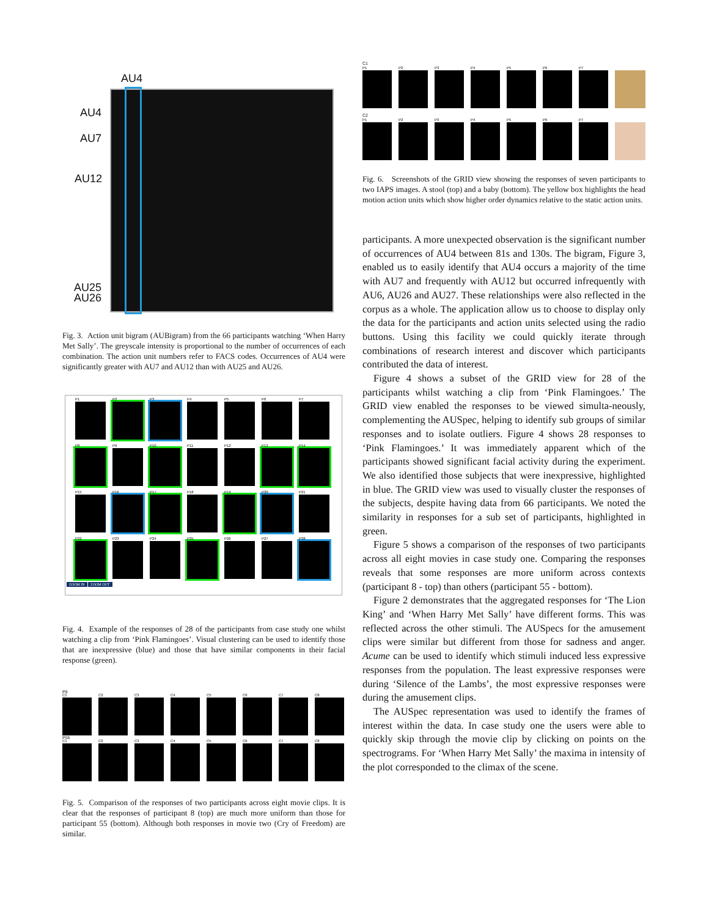AU4
AU4
AU7
AU12
AU25
AU26
Fig. 3. Action unit bigram (AUBigram) from the 66 participants watching ‘When Harry Met Sally’. The greyscale intensity is proportional to the number of occurrences of each combination. The action unit numbers refer to FACS codes. Occurrences of AU4 were significantly greater with AU7 and AU12 than with AU25 and AU26.
P1
P2
P3
P4
P5
P6
P7
P8
P9
P10
P11
P12
P13
P14
P15
P16
P17
P18
P19
P20
P21
P22
P23
P24
P25
P26
P27
P28
ZOOM IN ZOOM OUT
Fig. 4. Example of the responses of 28 of the participants from case study one whilst watching a clip from ‘Pink Flamingoes’. Visual clustering can be used to identify those that are inexpressive (blue) and those that have similar components in their facial response (green).
P8
C1
C2
C3
C4
C5
C6
C7
C8
P55
C1
C2
C3
C4
C5
C6
C7
C8
Fig. 5. Comparison of the responses of two participants across eight movie clips. It is clear that the responses of participant 8 (top) are much more uniform than those for participant 55 (bottom). Although both responses in movie two (Cry of Freedom) are similar.
C1
P1
P2
P3
P4
P5
P6
P7
C2
P1
P2
P3
P4
P5
P6
P7
Fig. 6. Screenshots of the GRID view showing the responses of seven participants to two IAPS images. A stool (top) and a baby (bottom). The yellow box highlights the head motion action units which show higher order dynamics relative to the static action units.
participants. A more unexpected observation is the significant number of occurrences of AU4 between 81s and 130s. The bigram, Figure 3, enabled us to easily identify that AU4 occurs a majority of the time with AU7 and frequently with AU12 but occurred infrequently with AU6, AU26 and AU27. These relationships were also reflected in the corpus as a whole. The application allow us to choose to display only the data for the participants and action units selected using the radio buttons. Using this facility we could quickly iterate through combinations of research interest and discover which participants contributed the data of interest.
Figure 4 shows a subset of the GRID view for 28 of the participants whilst watching a clip from ‘Pink Flamingoes.’ The GRID view enabled the responses to be viewed simulta-neously, complementing the AUSpec, helping to identify sub groups of similar responses and to isolate outliers. Figure 4 shows 28 responses to ‘Pink Flamingoes.’ It was immediately apparent which of the participants showed significant facial activity during the experiment. We also identified those subjects that were inexpressive, highlighted in blue. The GRID view was used to visually cluster the responses of the subjects, despite having data from 66 participants. We noted the similarity in responses for a sub set of participants, highlighted in green.
Figure 5 shows a comparison of the responses of two participants across all eight movies in case study one. Comparing the responses reveals that some responses are more uniform across contexts (participant 8 - top) than others (participant 55 - bottom).
Figure 2 demonstrates that the aggregated responses for ‘The Lion King’ and ‘When Harry Met Sally’ have different forms. This was reflected across the other stimuli. The AUSpecs for the amusement clips were similar but different from those for sadness and anger. Acume can be used to identify which stimuli induced less expressive responses from the population. The least expressive responses were during ‘Silence of the Lambs’, the most expressive responses were during the amusement clips.
The AUSpec representation was used to identify the frames of interest within the data. In case study one the users were able to quickly skip through the movie clip by clicking on points on the spectrograms. For ‘When Harry Met Sally’ the maxima in intensity of the plot corresponded to the climax of the scene.